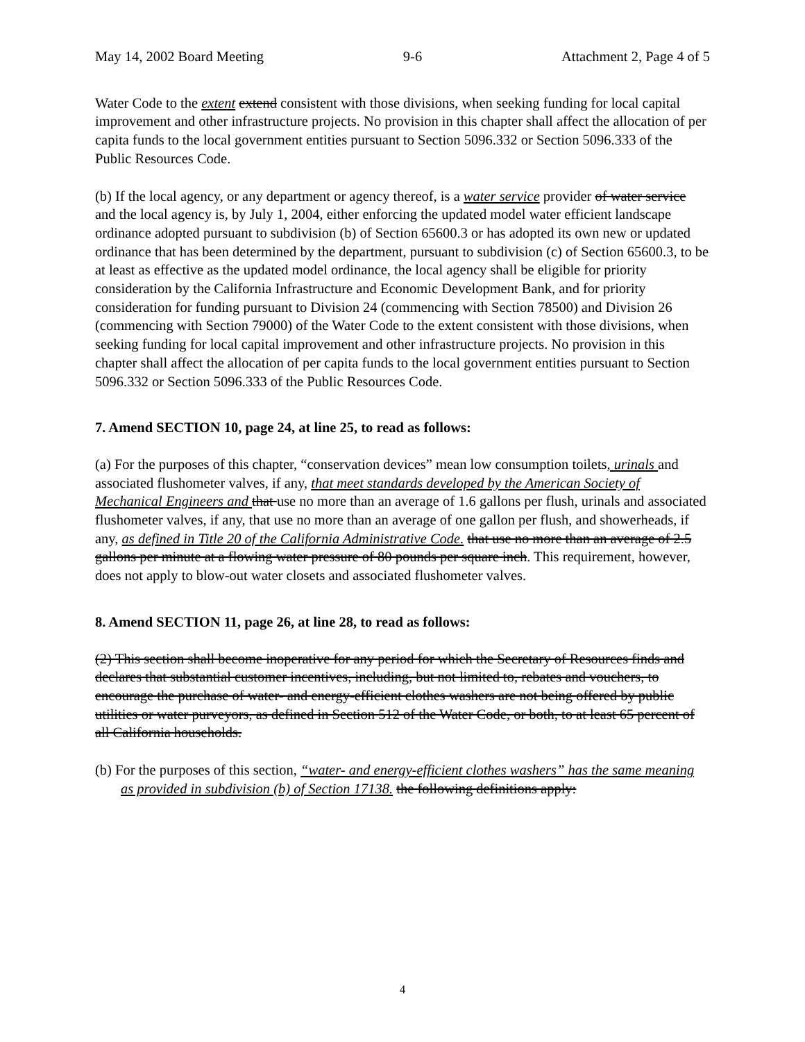May 14, 2002 Board Meeting 9-6 Attachment 2, Page 4 of 5
Water Code to the extent extend consistent with those divisions, when seeking funding for local capital improvement and other infrastructure projects. No provision in this chapter shall affect the allocation of per capita funds to the local government entities pursuant to Section 5096.332 or Section 5096.333 of the Public Resources Code.
(b) If the local agency, or any department or agency thereof, is a water service provider of water service and the local agency is, by July 1, 2004, either enforcing the updated model water efficient landscape ordinance adopted pursuant to subdivision (b) of Section 65600.3 or has adopted its own new or updated ordinance that has been determined by the department, pursuant to subdivision (c) of Section 65600.3, to be at least as effective as the updated model ordinance, the local agency shall be eligible for priority consideration by the California Infrastructure and Economic Development Bank, and for priority consideration for funding pursuant to Division 24 (commencing with Section 78500) and Division 26 (commencing with Section 79000) of the Water Code to the extent consistent with those divisions, when seeking funding for local capital improvement and other infrastructure projects. No provision in this chapter shall affect the allocation of per capita funds to the local government entities pursuant to Section 5096.332 or Section 5096.333 of the Public Resources Code.
7. Amend SECTION 10, page 24, at line 25, to read as follows:
(a) For the purposes of this chapter, “conservation devices” mean low consumption toilets, urinals and associated flushometer valves, if any, that meet standards developed by the American Society of Mechanical Engineers and that use no more than an average of 1.6 gallons per flush, urinals and associated flushometer valves, if any, that use no more than an average of one gallon per flush, and showerheads, if any, as defined in Title 20 of the California Administrative Code. that use no more than an average of 2.5 gallons per minute at a flowing water pressure of 80 pounds per square inch. This requirement, however, does not apply to blow-out water closets and associated flushometer valves.
8. Amend SECTION 11, page 26, at line 28, to read as follows:
(2) This section shall become inoperative for any period for which the Secretary of Resources finds and declares that substantial customer incentives, including, but not limited to, rebates and vouchers, to encourage the purchase of water- and energy-efficient clothes washers are not being offered by public utilities or water purveyors, as defined in Section 512 of the Water Code, or both, to at least 65 percent of all California households.
(b) For the purposes of this section, “water- and energy-efficient clothes washers” has the same meaning as provided in subdivision (b) of Section 17138. the following definitions apply:
4